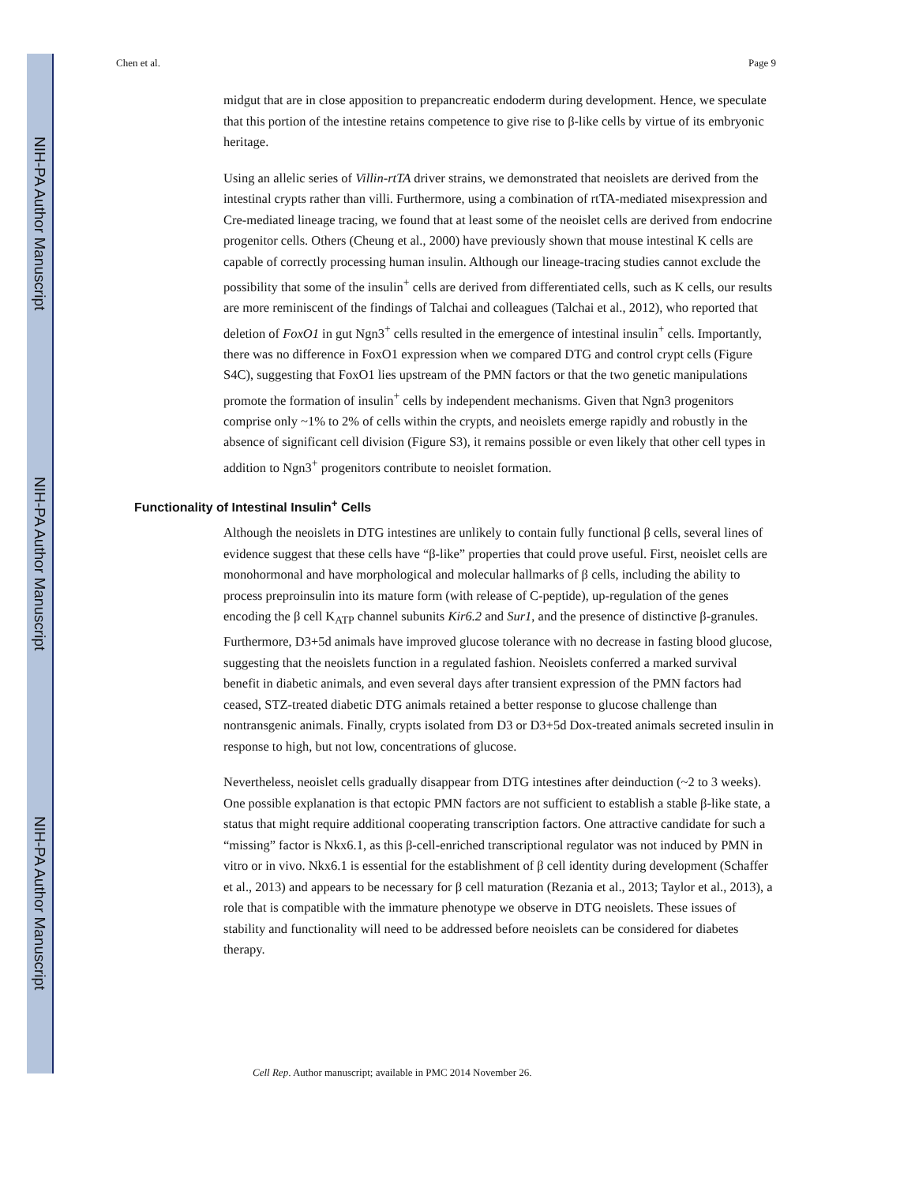NIH-PA Author Manuscript
NIH-PA Author Manuscript
NIH-PA Author Manuscript
Chen et al. Page 9
midgut that are in close apposition to prepancreatic endoderm during development. Hence, we speculate that this portion of the intestine retains competence to give rise to β-like cells by virtue of its embryonic heritage.
Using an allelic series of Villin-rtTA driver strains, we demonstrated that neoislets are derived from the intestinal crypts rather than villi. Furthermore, using a combination of rtTA-mediated misexpression and Cre-mediated lineage tracing, we found that at least some of the neoislet cells are derived from endocrine progenitor cells. Others (Cheung et al., 2000) have previously shown that mouse intestinal K cells are capable of correctly processing human insulin. Although our lineage-tracing studies cannot exclude the possibility that some of the insulin<sup>+</sup> cells are derived from differentiated cells, such as K cells, our results are more reminiscent of the findings of Talchai and colleagues (Talchai et al., 2012), who reported that deletion of FoxO1 in gut Ngn3<sup>+</sup> cells resulted in the emergence of intestinal insulin<sup>+</sup> cells. Importantly, there was no difference in FoxO1 expression when we compared DTG and control crypt cells (Figure S4C), suggesting that FoxO1 lies upstream of the PMN factors or that the two genetic manipulations promote the formation of insulin<sup>+</sup> cells by independent mechanisms. Given that Ngn3 progenitors comprise only ~1% to 2% of cells within the crypts, and neoislets emerge rapidly and robustly in the absence of significant cell division (Figure S3), it remains possible or even likely that other cell types in addition to Ngn3<sup>+</sup> progenitors contribute to neoislet formation.
Functionality of Intestinal Insulin<sup>+</sup> Cells
Although the neoislets in DTG intestines are unlikely to contain fully functional β cells, several lines of evidence suggest that these cells have “β-like” properties that could prove useful. First, neoislet cells are monohormonal and have morphological and molecular hallmarks of β cells, including the ability to process preproinsulin into its mature form (with release of C-peptide), up-regulation of the genes encoding the β cell K<sub>ATP</sub> channel subunits Kir6.2 and Sur1, and the presence of distinctive β-granules. Furthermore, D3+5d animals have improved glucose tolerance with no decrease in fasting blood glucose, suggesting that the neoislets function in a regulated fashion. Neoislets conferred a marked survival benefit in diabetic animals, and even several days after transient expression of the PMN factors had ceased, STZ-treated diabetic DTG animals retained a better response to glucose challenge than nontransgenic animals. Finally, crypts isolated from D3 or D3+5d Dox-treated animals secreted insulin in response to high, but not low, concentrations of glucose.
Nevertheless, neoislet cells gradually disappear from DTG intestines after deinduction (~2 to 3 weeks). One possible explanation is that ectopic PMN factors are not sufficient to establish a stable β-like state, a status that might require additional cooperating transcription factors. One attractive candidate for such a “missing” factor is Nkx6.1, as this β-cell-enriched transcriptional regulator was not induced by PMN in vitro or in vivo. Nkx6.1 is essential for the establishment of β cell identity during development (Schaffer et al., 2013) and appears to be necessary for β cell maturation (Rezania et al., 2013; Taylor et al., 2013), a role that is compatible with the immature phenotype we observe in DTG neoislets. These issues of stability and functionality will need to be addressed before neoislets can be considered for diabetes therapy.
Cell Rep. Author manuscript; available in PMC 2014 November 26.